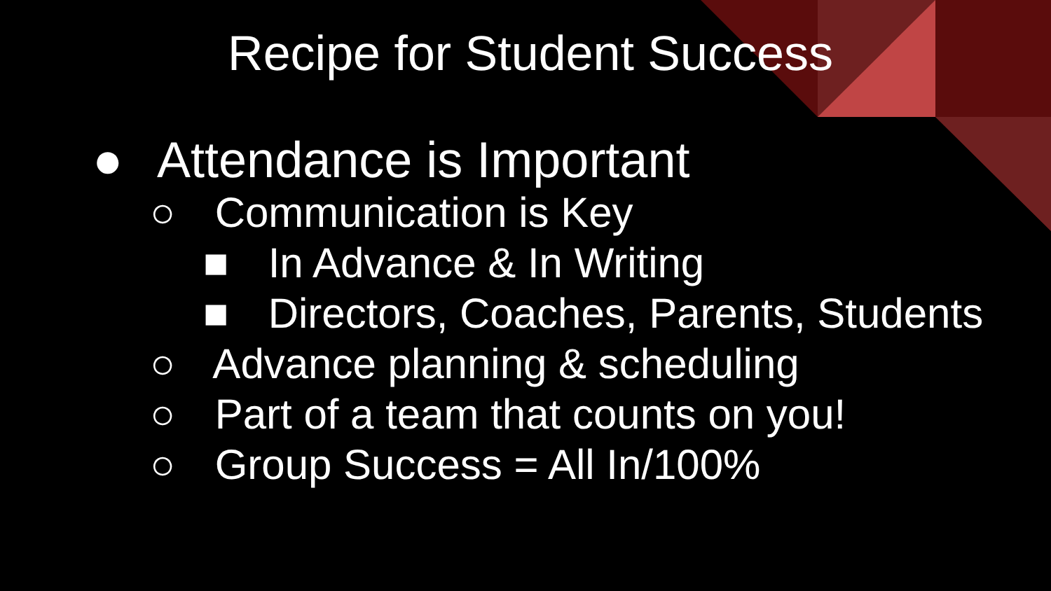Recipe for Student Success
● Attendance is Important
○ Communication is Key
■ In Advance & In Writing
■ Directors, Coaches, Parents, Students
○ Advance planning & scheduling
○ Part of a team that counts on you!
○ Group Success = All In/100%